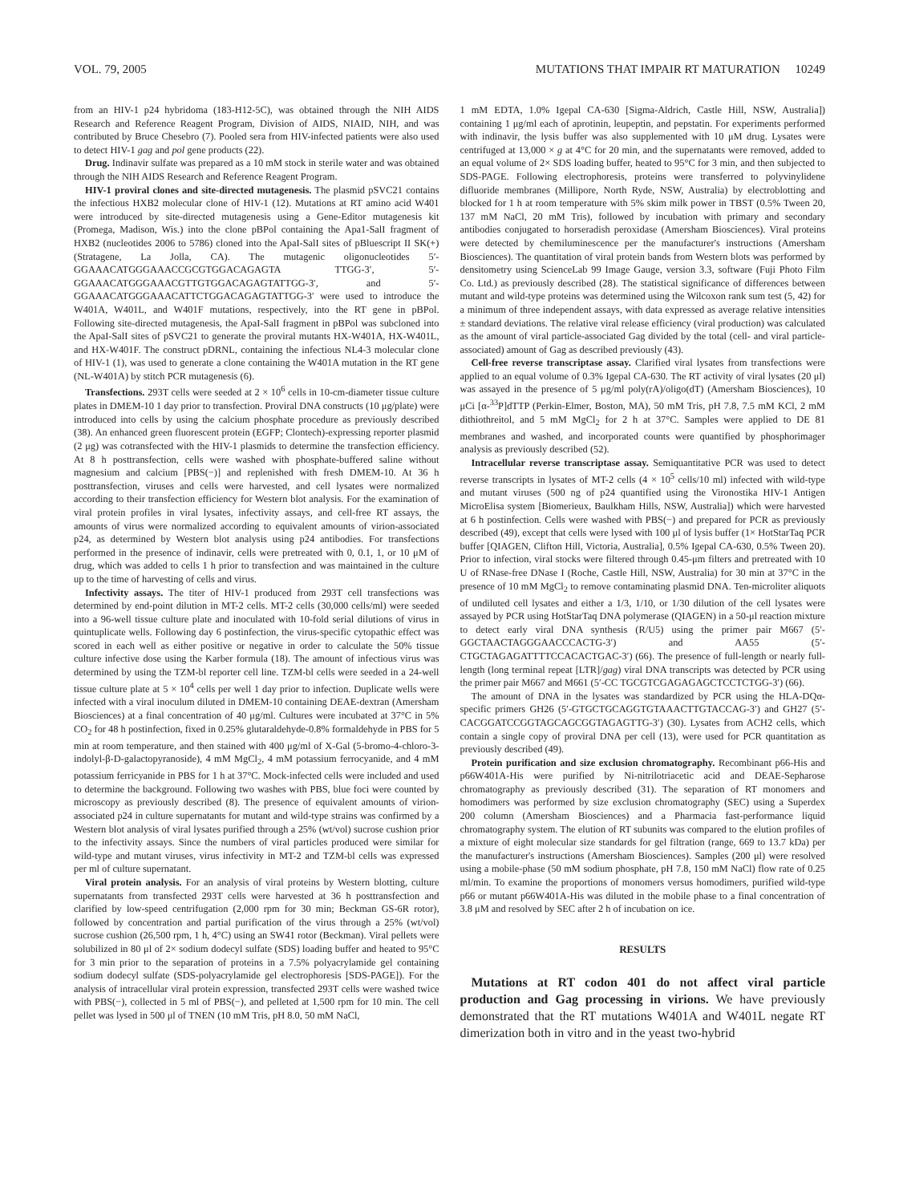VOL. 79, 2005 MUTATIONS THAT IMPAIR RT MATURATION 10249
from an HIV-1 p24 hybridoma (183-H12-5C), was obtained through the NIH AIDS Research and Reference Reagent Program, Division of AIDS, NIAID, NIH, and was contributed by Bruce Chesebro (7). Pooled sera from HIV-infected patients were also used to detect HIV-1 gag and pol gene products (22).
Drug. Indinavir sulfate was prepared as a 10 mM stock in sterile water and was obtained through the NIH AIDS Research and Reference Reagent Program.
HIV-1 proviral clones and site-directed mutagenesis. The plasmid pSVC21 contains the infectious HXB2 molecular clone of HIV-1 (12). Mutations at RT amino acid W401 were introduced by site-directed mutagenesis using a Gene-Editor mutagenesis kit (Promega, Madison, Wis.) into the clone pBPol containing the Apa1-SalI fragment of HXB2 (nucleotides 2006 to 5786) cloned into the ApaI-SalI sites of pBluescript II SK(+) (Stratagene, La Jolla, CA). The mutagenic oligonucleotides 5′-GGAAACATGGGAAACCGCGTGGACAGAGTA TTGG-3′, 5′-GGAAACATGGGAAACGTTGTGGACAGAGTATTGG-3′, and 5′-GGAAACATGGGAAACATTCTGGACAGAGTATTGG-3′ were used to introduce the W401A, W401L, and W401F mutations, respectively, into the RT gene in pBPol. Following site-directed mutagenesis, the ApaI-SalI fragment in pBPol was subcloned into the ApaI-SalI sites of pSVC21 to generate the proviral mutants HX-W401A, HX-W401L, and HX-W401F. The construct pDRNL, containing the infectious NL4-3 molecular clone of HIV-1 (1), was used to generate a clone containing the W401A mutation in the RT gene (NL-W401A) by stitch PCR mutagenesis (6).
Transfections. 293T cells were seeded at 2 × 10<sup>6</sup> cells in 10-cm-diameter tissue culture plates in DMEM-10 1 day prior to transfection. Proviral DNA constructs (10 μg/plate) were introduced into cells by using the calcium phosphate procedure as previously described (38). An enhanced green fluorescent protein (EGFP; Clontech)-expressing reporter plasmid (2 μg) was cotransfected with the HIV-1 plasmids to determine the transfection efficiency. At 8 h posttransfection, cells were washed with phosphate-buffered saline without magnesium and calcium [PBS(−)] and replenished with fresh DMEM-10. At 36 h posttransfection, viruses and cells were harvested, and cell lysates were normalized according to their transfection efficiency for Western blot analysis. For the examination of viral protein profiles in viral lysates, infectivity assays, and cell-free RT assays, the amounts of virus were normalized according to equivalent amounts of virion-associated p24, as determined by Western blot analysis using p24 antibodies. For transfections performed in the presence of indinavir, cells were pretreated with 0, 0.1, 1, or 10 μM of drug, which was added to cells 1 h prior to transfection and was maintained in the culture up to the time of harvesting of cells and virus.
Infectivity assays. The titer of HIV-1 produced from 293T cell transfections was determined by end-point dilution in MT-2 cells. MT-2 cells (30,000 cells/ml) were seeded into a 96-well tissue culture plate and inoculated with 10-fold serial dilutions of virus in quintuplicate wells. Following day 6 postinfection, the virus-specific cytopathic effect was scored in each well as either positive or negative in order to calculate the 50% tissue culture infective dose using the Karber formula (18). The amount of infectious virus was determined by using the TZM-bl reporter cell line. TZM-bl cells were seeded in a 24-well tissue culture plate at 5 × 10<sup>4</sup> cells per well 1 day prior to infection. Duplicate wells were infected with a viral inoculum diluted in DMEM-10 containing DEAE-dextran (Amersham Biosciences) at a final concentration of 40 μg/ml. Cultures were incubated at 37°C in 5% CO<sub>2</sub> for 48 h postinfection, fixed in 0.25% glutaraldehyde-0.8% formaldehyde in PBS for 5 min at room temperature, and then stained with 400 μg/ml of X-Gal (5-bromo-4-chloro-3-indolyl-β-D-galactopyranoside), 4 mM MgCl<sub>2</sub>, 4 mM potassium ferrocyanide, and 4 mM potassium ferricyanide in PBS for 1 h at 37°C. Mock-infected cells were included and used to determine the background. Following two washes with PBS, blue foci were counted by microscopy as previously described (8). The presence of equivalent amounts of virion-associated p24 in culture supernatants for mutant and wild-type strains was confirmed by a Western blot analysis of viral lysates purified through a 25% (wt/vol) sucrose cushion prior to the infectivity assays. Since the numbers of viral particles produced were similar for wild-type and mutant viruses, virus infectivity in MT-2 and TZM-bl cells was expressed per ml of culture supernatant.
Viral protein analysis. For an analysis of viral proteins by Western blotting, culture supernatants from transfected 293T cells were harvested at 36 h posttransfection and clarified by low-speed centrifugation (2,000 rpm for 30 min; Beckman GS-6R rotor), followed by concentration and partial purification of the virus through a 25% (wt/vol) sucrose cushion (26,500 rpm, 1 h, 4°C) using an SW41 rotor (Beckman). Viral pellets were solubilized in 80 μl of 2× sodium dodecyl sulfate (SDS) loading buffer and heated to 95°C for 3 min prior to the separation of proteins in a 7.5% polyacrylamide gel containing sodium dodecyl sulfate (SDS-polyacrylamide gel electrophoresis [SDS-PAGE]). For the analysis of intracellular viral protein expression, transfected 293T cells were washed twice with PBS(−), collected in 5 ml of PBS(−), and pelleted at 1,500 rpm for 10 min. The cell pellet was lysed in 500 μl of TNEN (10 mM Tris, pH 8.0, 50 mM NaCl,
1 mM EDTA, 1.0% Igepal CA-630 [Sigma-Aldrich, Castle Hill, NSW, Australia]) containing 1 μg/ml each of aprotinin, leupeptin, and pepstatin. For experiments performed with indinavir, the lysis buffer was also supplemented with 10 μM drug. Lysates were centrifuged at 13,000 × g at 4°C for 20 min, and the supernatants were removed, added to an equal volume of 2× SDS loading buffer, heated to 95°C for 3 min, and then subjected to SDS-PAGE. Following electrophoresis, proteins were transferred to polyvinylidene difluoride membranes (Millipore, North Ryde, NSW, Australia) by electroblotting and blocked for 1 h at room temperature with 5% skim milk power in TBST (0.5% Tween 20, 137 mM NaCl, 20 mM Tris), followed by incubation with primary and secondary antibodies conjugated to horseradish peroxidase (Amersham Biosciences). Viral proteins were detected by chemiluminescence per the manufacturer's instructions (Amersham Biosciences). The quantitation of viral protein bands from Western blots was performed by densitometry using ScienceLab 99 Image Gauge, version 3.3, software (Fuji Photo Film Co. Ltd.) as previously described (28). The statistical significance of differences between mutant and wild-type proteins was determined using the Wilcoxon rank sum test (5, 42) for a minimum of three independent assays, with data expressed as average relative intensities ± standard deviations. The relative viral release efficiency (viral production) was calculated as the amount of viral particle-associated Gag divided by the total (cell- and viral particle-associated) amount of Gag as described previously (43).
Cell-free reverse transcriptase assay. Clarified viral lysates from transfections were applied to an equal volume of 0.3% Igepal CA-630. The RT activity of viral lysates (20 μl) was assayed in the presence of 5 μg/ml poly(rA)/oligo(dT) (Amersham Biosciences), 10 μCi [α-<sup>33</sup>P]dTTP (Perkin-Elmer, Boston, MA), 50 mM Tris, pH 7.8, 7.5 mM KCl, 2 mM dithiothreitol, and 5 mM MgCl<sub>2</sub> for 2 h at 37°C. Samples were applied to DE 81 membranes and washed, and incorporated counts were quantified by phosphorimager analysis as previously described (52).
Intracellular reverse transcriptase assay. Semiquantitative PCR was used to detect reverse transcripts in lysates of MT-2 cells (4 × 10<sup>5</sup> cells/10 ml) infected with wild-type and mutant viruses (500 ng of p24 quantified using the Vironostika HIV-1 Antigen MicroElisa system [Biomerieux, Baulkham Hills, NSW, Australia]) which were harvested at 6 h postinfection. Cells were washed with PBS(−) and prepared for PCR as previously described (49), except that cells were lysed with 100 μl of lysis buffer (1× HotStarTaq PCR buffer [QIAGEN, Clifton Hill, Victoria, Australia], 0.5% Igepal CA-630, 0.5% Tween 20). Prior to infection, viral stocks were filtered through 0.45-μm filters and pretreated with 10 U of RNase-free DNase I (Roche, Castle Hill, NSW, Australia) for 30 min at 37°C in the presence of 10 mM MgCl<sub>2</sub> to remove contaminating plasmid DNA. Ten-microliter aliquots of undiluted cell lysates and either a 1/3, 1/10, or 1/30 dilution of the cell lysates were assayed by PCR using HotStarTaq DNA polymerase (QIAGEN) in a 50-μl reaction mixture to detect early viral DNA synthesis (R/U5) using the primer pair M667 (5′-GGCTAACTAGGGAACCCACTG-3′) and AA55 (5′-CTGCTAGAGATTTTCCACACTGAC-3′) (66). The presence of full-length or nearly full-length (long terminal repeat [LTR]/gag) viral DNA transcripts was detected by PCR using the primer pair M667 and M661 (5′-CC TGCGTCGAGAGAGCTCCTCTGG-3′) (66).
The amount of DNA in the lysates was standardized by PCR using the HLA-DQα-specific primers GH26 (5′-GTGCTGCAGGTGTAAACTTGTACCAG-3′) and GH27 (5′-CACGGATCCGGTAGCAGCGGTAGAGTTG-3′) (30). Lysates from ACH2 cells, which contain a single copy of proviral DNA per cell (13), were used for PCR quantitation as previously described (49).
Protein purification and size exclusion chromatography. Recombinant p66-His and p66W401A-His were purified by Ni-nitrilotriacetic acid and DEAE-Sepharose chromatography as previously described (31). The separation of RT monomers and homodimers was performed by size exclusion chromatography (SEC) using a Superdex 200 column (Amersham Biosciences) and a Pharmacia fast-performance liquid chromatography system. The elution of RT subunits was compared to the elution profiles of a mixture of eight molecular size standards for gel filtration (range, 669 to 13.7 kDa) per the manufacturer's instructions (Amersham Biosciences). Samples (200 μl) were resolved using a mobile-phase (50 mM sodium phosphate, pH 7.8, 150 mM NaCl) flow rate of 0.25 ml/min. To examine the proportions of monomers versus homodimers, purified wild-type p66 or mutant p66W401A-His was diluted in the mobile phase to a final concentration of 3.8 μM and resolved by SEC after 2 h of incubation on ice.
RESULTS
Mutations at RT codon 401 do not affect viral particle production and Gag processing in virions. We have previously demonstrated that the RT mutations W401A and W401L negate RT dimerization both in vitro and in the yeast two-hybrid